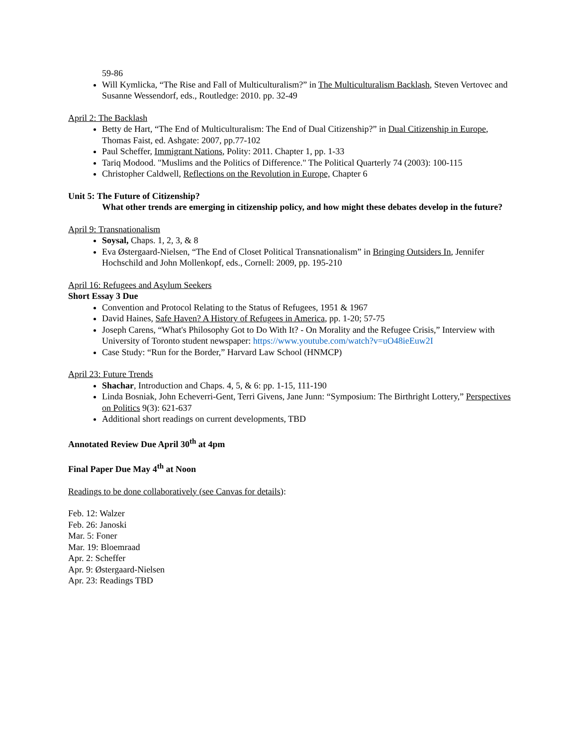59-86
Will Kymlicka, “The Rise and Fall of Multiculturalism?” in The Multiculturalism Backlash, Steven Vertovec and Susanne Wessendorf, eds., Routledge: 2010. pp. 32-49
April 2: The Backlash
Betty de Hart, “The End of Multiculturalism: The End of Dual Citizenship?” in Dual Citizenship in Europe, Thomas Faist, ed. Ashgate: 2007, pp.77-102
Paul Scheffer, Immigrant Nations, Polity: 2011. Chapter 1, pp. 1-33
Tariq Modood. "Muslims and the Politics of Difference." The Political Quarterly 74 (2003): 100-115
Christopher Caldwell, Reflections on the Revolution in Europe, Chapter 6
Unit 5: The Future of Citizenship?
What other trends are emerging in citizenship policy, and how might these debates develop in the future?
April 9: Transnationalism
Soysal, Chaps. 1, 2, 3, & 8
Eva Østergaard-Nielsen, “The End of Closet Political Transnationalism” in Bringing Outsiders In, Jennifer Hochschild and John Mollenkopf, eds., Cornell: 2009, pp. 195-210
April 16: Refugees and Asylum Seekers
Short Essay 3 Due
Convention and Protocol Relating to the Status of Refugees, 1951 & 1967
David Haines, Safe Haven? A History of Refugees in America, pp. 1-20; 57-75
Joseph Carens, “What's Philosophy Got to Do With It? - On Morality and the Refugee Crisis,” Interview with University of Toronto student newspaper: https://www.youtube.com/watch?v=uO48ieEuw2I
Case Study: “Run for the Border,” Harvard Law School (HNMCP)
April 23: Future Trends
Shachar, Introduction and Chaps. 4, 5, & 6: pp. 1-15, 111-190
Linda Bosniak, John Echeverri-Gent, Terri Givens, Jane Junn: “Symposium: The Birthright Lottery,” Perspectives on Politics 9(3): 621-637
Additional short readings on current developments, TBD
Annotated Review Due April 30<sup>th</sup> at 4pm
Final Paper Due May 4<sup>th</sup> at Noon
Readings to be done collaboratively (see Canvas for details):
Feb. 12: Walzer
Feb. 26: Janoski
Mar. 5: Foner
Mar. 19: Bloemraad
Apr. 2: Scheffer
Apr. 9: Østergaard-Nielsen
Apr. 23: Readings TBD